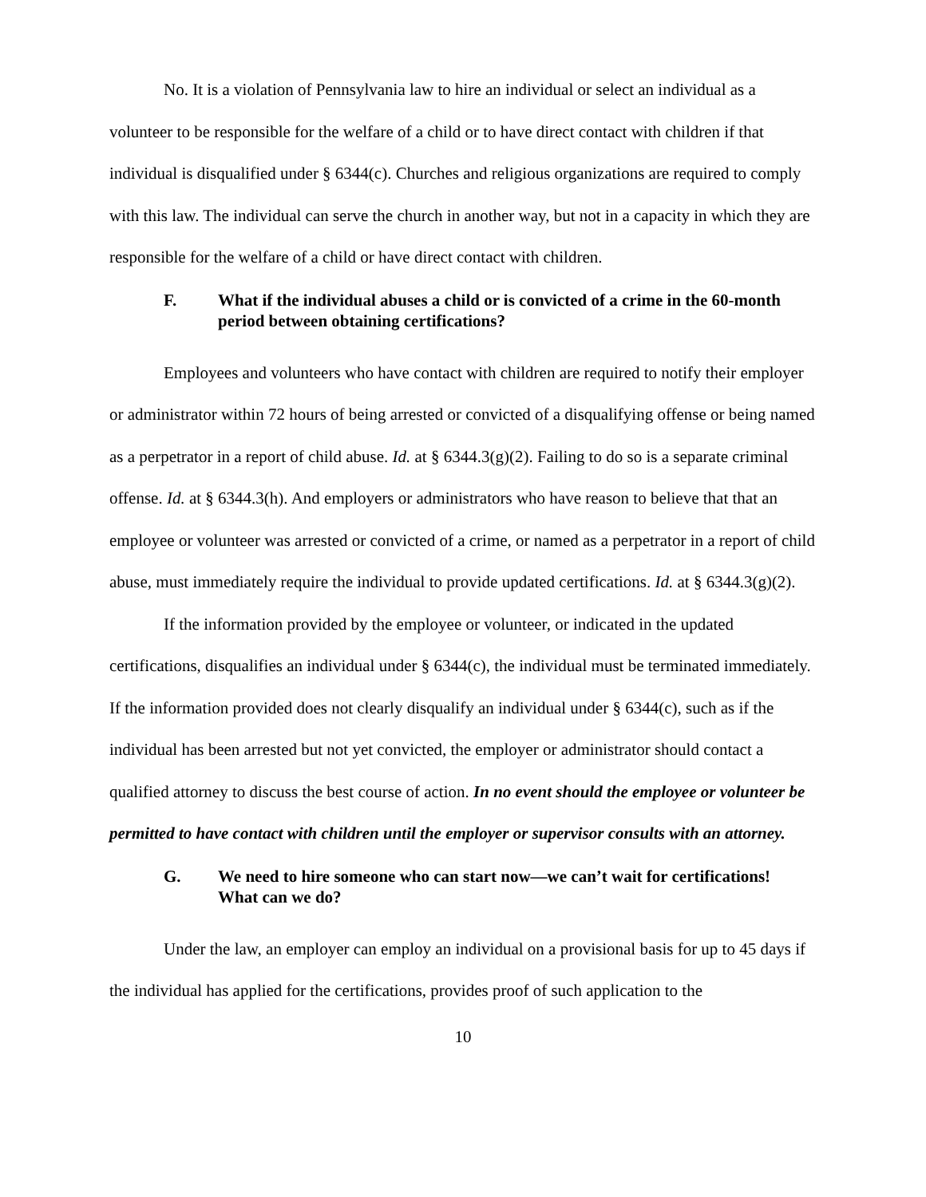No. It is a violation of Pennsylvania law to hire an individual or select an individual as a volunteer to be responsible for the welfare of a child or to have direct contact with children if that individual is disqualified under § 6344(c). Churches and religious organizations are required to comply with this law. The individual can serve the church in another way, but not in a capacity in which they are responsible for the welfare of a child or have direct contact with children.
F. What if the individual abuses a child or is convicted of a crime in the 60-month period between obtaining certifications?
Employees and volunteers who have contact with children are required to notify their employer or administrator within 72 hours of being arrested or convicted of a disqualifying offense or being named as a perpetrator in a report of child abuse. Id. at § 6344.3(g)(2). Failing to do so is a separate criminal offense. Id. at § 6344.3(h). And employers or administrators who have reason to believe that that an employee or volunteer was arrested or convicted of a crime, or named as a perpetrator in a report of child abuse, must immediately require the individual to provide updated certifications. Id. at § 6344.3(g)(2).
If the information provided by the employee or volunteer, or indicated in the updated certifications, disqualifies an individual under § 6344(c), the individual must be terminated immediately. If the information provided does not clearly disqualify an individual under § 6344(c), such as if the individual has been arrested but not yet convicted, the employer or administrator should contact a qualified attorney to discuss the best course of action. In no event should the employee or volunteer be permitted to have contact with children until the employer or supervisor consults with an attorney.
G. We need to hire someone who can start now—we can’t wait for certifications! What can we do?
Under the law, an employer can employ an individual on a provisional basis for up to 45 days if the individual has applied for the certifications, provides proof of such application to the
10